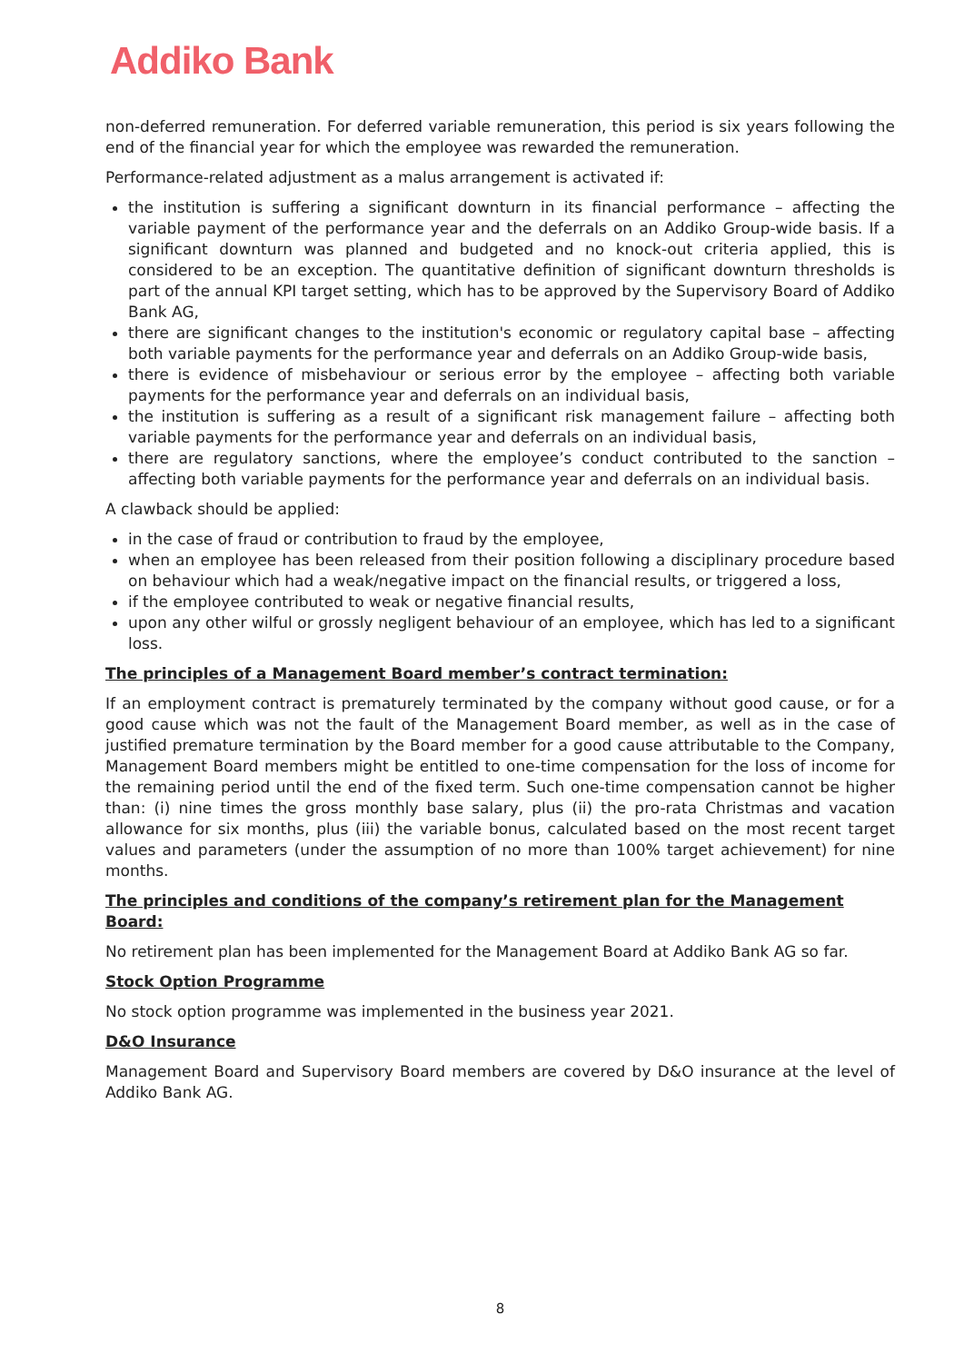Addiko Bank
non-deferred remuneration. For deferred variable remuneration, this period is six years following the end of the financial year for which the employee was rewarded the remuneration.
Performance-related adjustment as a malus arrangement is activated if:
the institution is suffering a significant downturn in its financial performance – affecting the variable payment of the performance year and the deferrals on an Addiko Group-wide basis. If a significant downturn was planned and budgeted and no knock-out criteria applied, this is considered to be an exception. The quantitative definition of significant downturn thresholds is part of the annual KPI target setting, which has to be approved by the Supervisory Board of Addiko Bank AG,
there are significant changes to the institution's economic or regulatory capital base – affecting both variable payments for the performance year and deferrals on an Addiko Group-wide basis,
there is evidence of misbehaviour or serious error by the employee – affecting both variable payments for the performance year and deferrals on an individual basis,
the institution is suffering as a result of a significant risk management failure – affecting both variable payments for the performance year and deferrals on an individual basis,
there are regulatory sanctions, where the employee’s conduct contributed to the sanction – affecting both variable payments for the performance year and deferrals on an individual basis.
A clawback should be applied:
in the case of fraud or contribution to fraud by the employee,
when an employee has been released from their position following a disciplinary procedure based on behaviour which had a weak/negative impact on the financial results, or triggered a loss,
if the employee contributed to weak or negative financial results,
upon any other wilful or grossly negligent behaviour of an employee, which has led to a significant loss.
The principles of a Management Board member’s contract termination:
If an employment contract is prematurely terminated by the company without good cause, or for a good cause which was not the fault of the Management Board member, as well as in the case of justified premature termination by the Board member for a good cause attributable to the Company, Management Board members might be entitled to one-time compensation for the loss of income for the remaining period until the end of the fixed term. Such one-time compensation cannot be higher than: (i) nine times the gross monthly base salary, plus (ii) the pro-rata Christmas and vacation allowance for six months, plus (iii) the variable bonus, calculated based on the most recent target values and parameters (under the assumption of no more than 100% target achievement) for nine months.
The principles and conditions of the company’s retirement plan for the Management Board:
No retirement plan has been implemented for the Management Board at Addiko Bank AG so far.
Stock Option Programme
No stock option programme was implemented in the business year 2021.
D&O Insurance
Management Board and Supervisory Board members are covered by D&O insurance at the level of Addiko Bank AG.
8